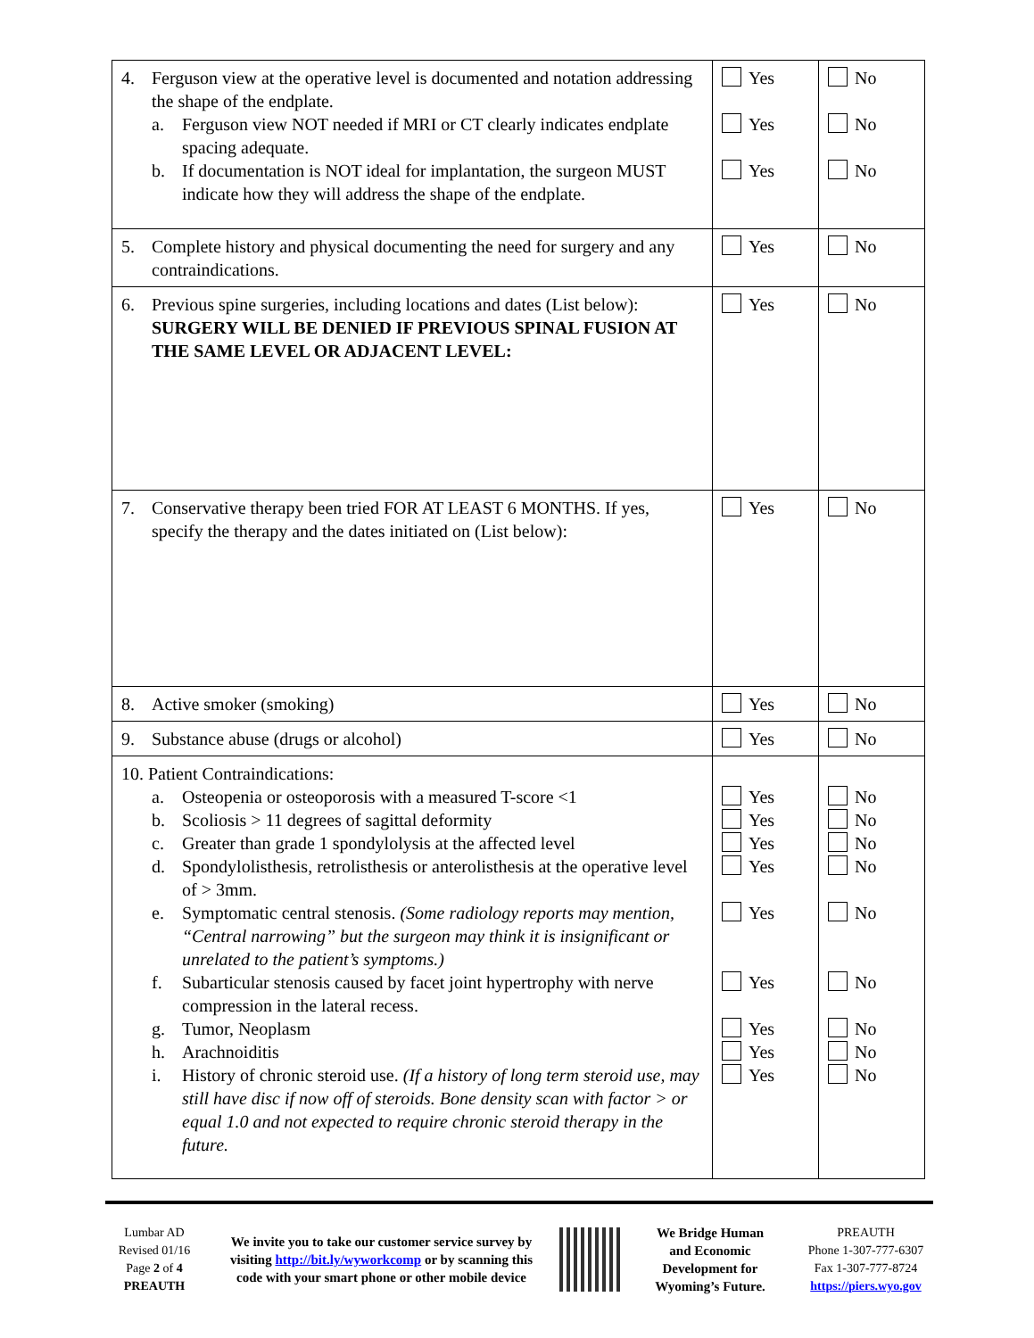| 4. Ferguson view at the operative level is documented and notation addressing the shape of the endplate. a. Ferguson view NOT needed if MRI or CT clearly indicates endplate spacing adequate. b. If documentation is NOT ideal for implantation, the surgeon MUST indicate how they will address the shape of the endplate. | Yes Yes Yes | No No No |
| 5. Complete history and physical documenting the need for surgery and any contraindications. | Yes | No |
| 6. Previous spine surgeries, including locations and dates (List below): SURGERY WILL BE DENIED IF PREVIOUS SPINAL FUSION AT THE SAME LEVEL OR ADJACENT LEVEL: | Yes | No |
| 7. Conservative therapy been tried FOR AT LEAST 6 MONTHS. If yes, specify the therapy and the dates initiated on (List below): | Yes | No |
| 8. Active smoker (smoking) | Yes | No |
| 9. Substance abuse (drugs or alcohol) | Yes | No |
| 10. Patient Contraindications: a. Osteopenia or osteoporosis with a measured T-score <1 b. Scoliosis > 11 degrees of sagittal deformity c. Greater than grade 1 spondylolysis at the affected level d. Spondylolisthesis, retrolisthesis or anterolisthesis at the operative level of > 3mm. e. Symptomatic central stenosis. (Some radiology reports may mention, “Central narrowing” but the surgeon may think it is insignificant or unrelated to the patient’s symptoms.) f. Subarticular stenosis caused by facet joint hypertrophy with nerve compression in the lateral recess. g. Tumor, Neoplasm h. Arachnoiditis i. History of chronic steroid use. (If a history of long term steroid use, may still have disc if now off of steroids. Bone density scan with factor > or equal 1.0 and not expected to require chronic steroid therapy in the future. | Yes Yes Yes Yes Yes Yes Yes Yes Yes | No No No No No No No No No |
Lumbar AD
Revised 01/16
Page 2 of 4
PREAUTH
We invite you to take our customer service survey by visiting http://bit.ly/wyworkcomp or by scanning this code with your smart phone or other mobile device
We Bridge Human and Economic Development for Wyoming’s Future.
PREAUTH
Phone 1-307-777-6307
Fax 1-307-777-8724
https://piers.wyo.gov